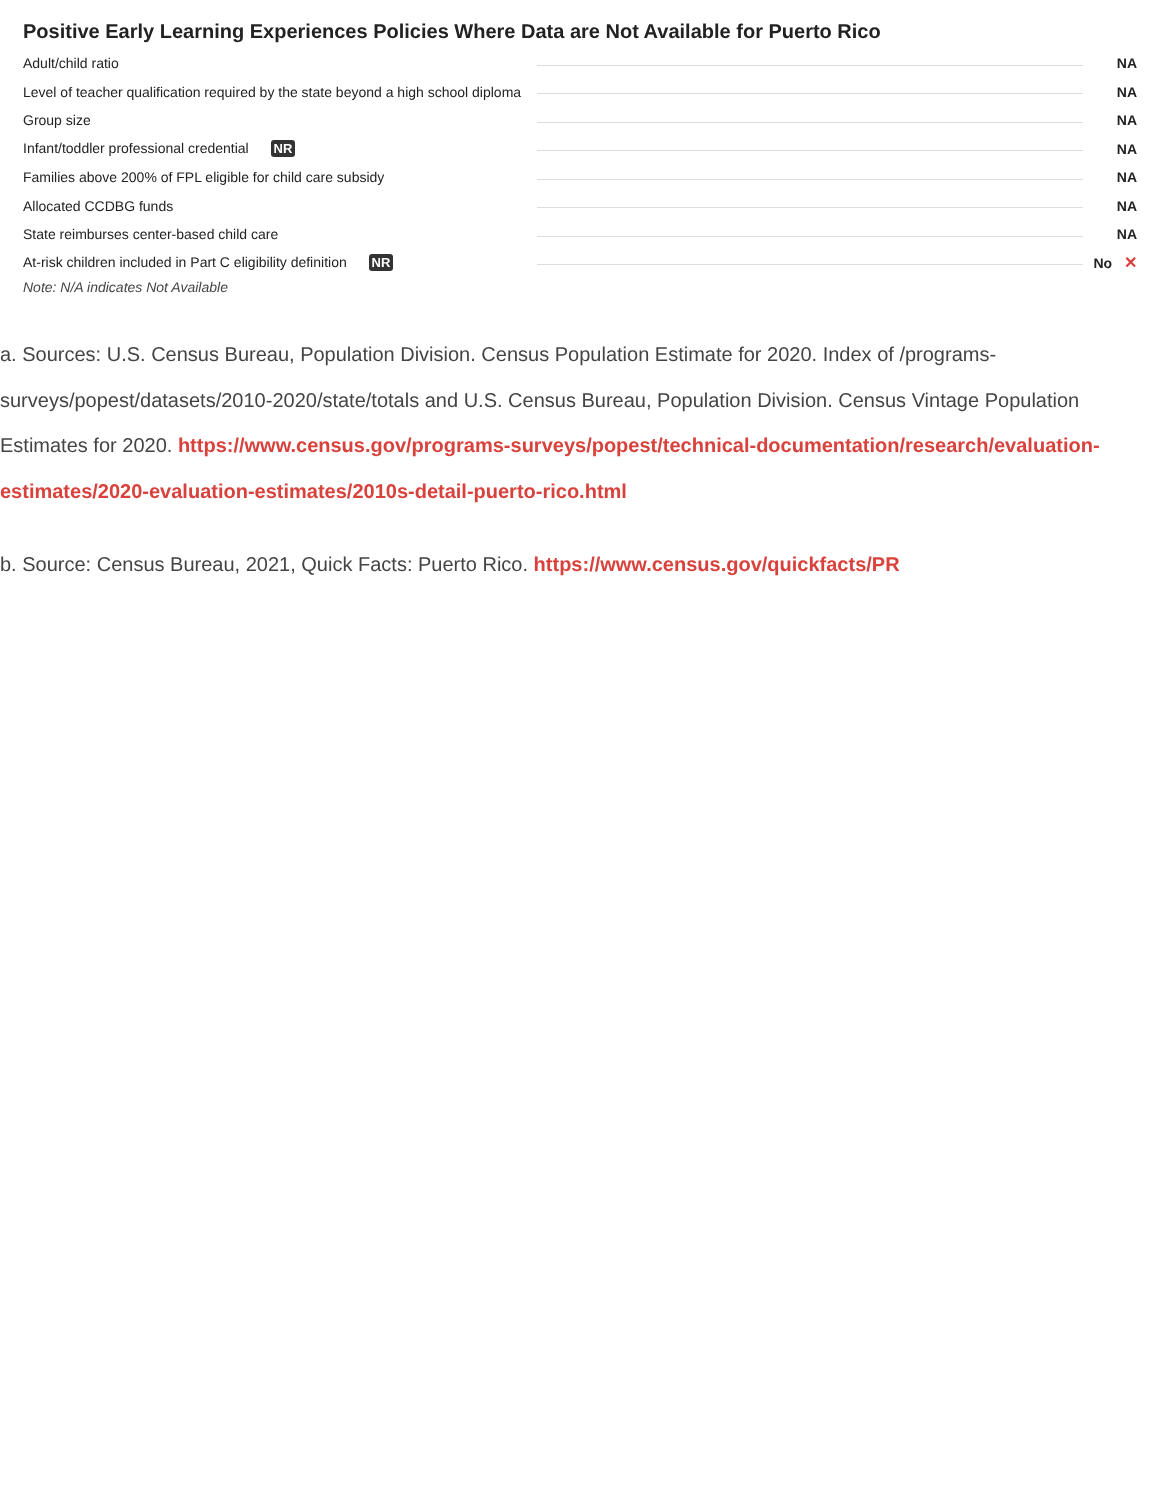Positive Early Learning Experiences Policies Where Data are Not Available for Puerto Rico
| Adult/child ratio | | NA |
| Level of teacher qualification required by the state beyond a high school diploma | | NA |
| Group size | | NA |
| Infant/toddler professional credential NR | | NA |
| Families above 200% of FPL eligible for child care subsidy | | NA |
| Allocated CCDBG funds | | NA |
| State reimburses center-based child care | | NA |
| At-risk children included in Part C eligibility definition NR | | No ✕ |
Note: N/A indicates Not Available
a. Sources: U.S. Census Bureau, Population Division. Census Population Estimate for 2020. Index of /programs-surveys/popest/datasets/2010-2020/state/totals and U.S. Census Bureau, Population Division. Census Vintage Population Estimates for 2020. https://www.census.gov/programs-surveys/popest/technical-documentation/research/evaluation-estimates/2020-evaluation-estimates/2010s-detail-puerto-rico.html
b. Source: Census Bureau, 2021, Quick Facts: Puerto Rico. https://www.census.gov/quickfacts/PR